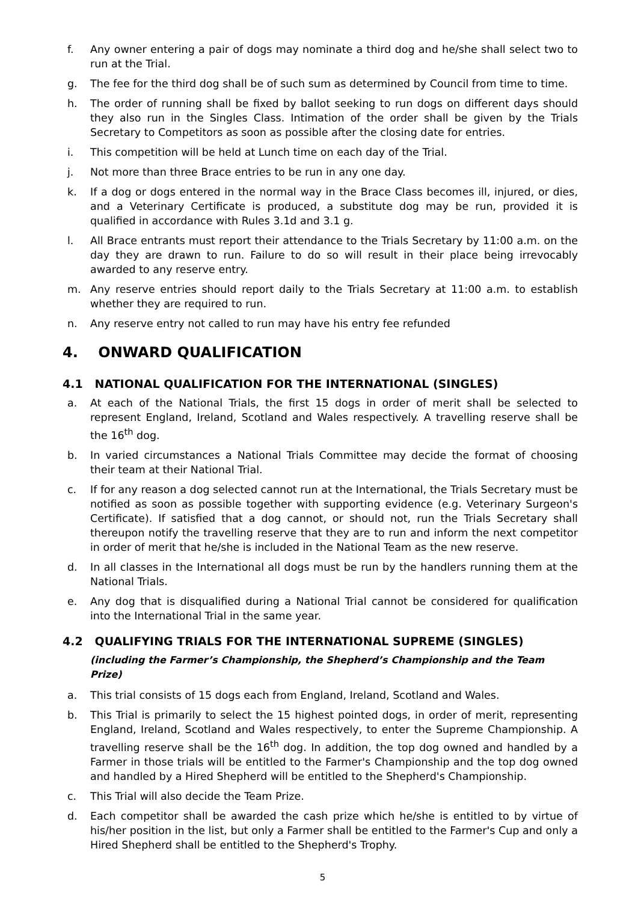f. Any owner entering a pair of dogs may nominate a third dog and he/she shall select two to run at the Trial.
g. The fee for the third dog shall be of such sum as determined by Council from time to time.
h. The order of running shall be fixed by ballot seeking to run dogs on different days should they also run in the Singles Class. Intimation of the order shall be given by the Trials Secretary to Competitors as soon as possible after the closing date for entries.
i. This competition will be held at Lunch time on each day of the Trial.
j. Not more than three Brace entries to be run in any one day.
k. If a dog or dogs entered in the normal way in the Brace Class becomes ill, injured, or dies, and a Veterinary Certificate is produced, a substitute dog may be run, provided it is qualified in accordance with Rules 3.1d and 3.1 g.
l. All Brace entrants must report their attendance to the Trials Secretary by 11:00 a.m. on the day they are drawn to run. Failure to do so will result in their place being irrevocably awarded to any reserve entry.
m. Any reserve entries should report daily to the Trials Secretary at 11:00 a.m. to establish whether they are required to run.
n. Any reserve entry not called to run may have his entry fee refunded
4. ONWARD QUALIFICATION
4.1 NATIONAL QUALIFICATION FOR THE INTERNATIONAL (SINGLES)
a. At each of the National Trials, the first 15 dogs in order of merit shall be selected to represent England, Ireland, Scotland and Wales respectively. A travelling reserve shall be the 16<sup>th</sup> dog.
b. In varied circumstances a National Trials Committee may decide the format of choosing their team at their National Trial.
c. If for any reason a dog selected cannot run at the International, the Trials Secretary must be notified as soon as possible together with supporting evidence (e.g. Veterinary Surgeon's Certificate). If satisfied that a dog cannot, or should not, run the Trials Secretary shall thereupon notify the travelling reserve that they are to run and inform the next competitor in order of merit that he/she is included in the National Team as the new reserve.
d. In all classes in the International all dogs must be run by the handlers running them at the National Trials.
e. Any dog that is disqualified during a National Trial cannot be considered for qualification into the International Trial in the same year.
4.2 QUALIFYING TRIALS FOR THE INTERNATIONAL SUPREME (SINGLES)
(including the Farmer’s Championship, the Shepherd’s Championship and the Team Prize)
a. This trial consists of 15 dogs each from England, Ireland, Scotland and Wales.
b. This Trial is primarily to select the 15 highest pointed dogs, in order of merit, representing England, Ireland, Scotland and Wales respectively, to enter the Supreme Championship. A travelling reserve shall be the 16<sup>th</sup> dog. In addition, the top dog owned and handled by a Farmer in those trials will be entitled to the Farmer's Championship and the top dog owned and handled by a Hired Shepherd will be entitled to the Shepherd's Championship.
c. This Trial will also decide the Team Prize.
d. Each competitor shall be awarded the cash prize which he/she is entitled to by virtue of his/her position in the list, but only a Farmer shall be entitled to the Farmer's Cup and only a Hired Shepherd shall be entitled to the Shepherd's Trophy.
5